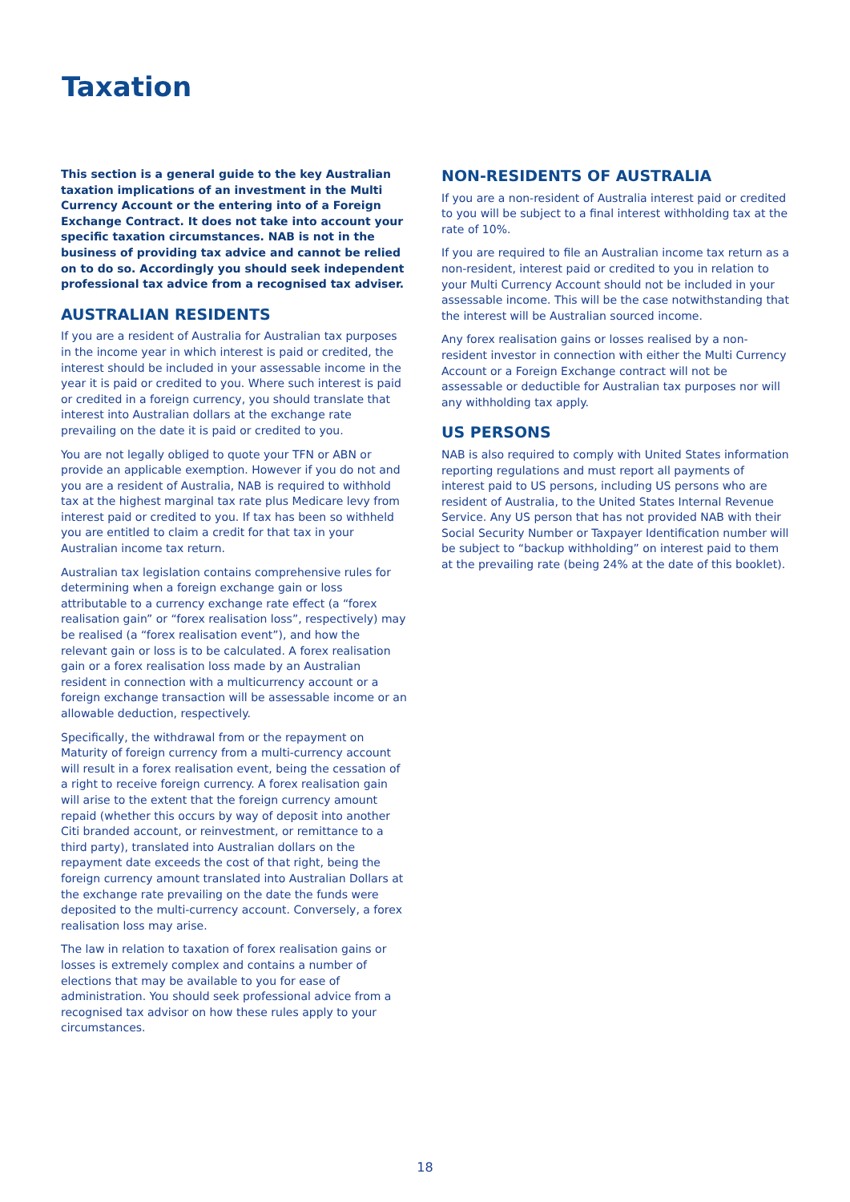Taxation
This section is a general guide to the key Australian taxation implications of an investment in the Multi Currency Account or the entering into of a Foreign Exchange Contract. It does not take into account your specific taxation circumstances. NAB is not in the business of providing tax advice and cannot be relied on to do so. Accordingly you should seek independent professional tax advice from a recognised tax adviser.
AUSTRALIAN RESIDENTS
If you are a resident of Australia for Australian tax purposes in the income year in which interest is paid or credited, the interest should be included in your assessable income in the year it is paid or credited to you. Where such interest is paid or credited in a foreign currency, you should translate that interest into Australian dollars at the exchange rate prevailing on the date it is paid or credited to you.
You are not legally obliged to quote your TFN or ABN or provide an applicable exemption. However if you do not and you are a resident of Australia, NAB is required to withhold tax at the highest marginal tax rate plus Medicare levy from interest paid or credited to you. If tax has been so withheld you are entitled to claim a credit for that tax in your Australian income tax return.
Australian tax legislation contains comprehensive rules for determining when a foreign exchange gain or loss attributable to a currency exchange rate effect (a “forex realisation gain” or “forex realisation loss”, respectively) may be realised (a “forex realisation event”), and how the relevant gain or loss is to be calculated. A forex realisation gain or a forex realisation loss made by an Australian resident in connection with a multicurrency account or a foreign exchange transaction will be assessable income or an allowable deduction, respectively.
Specifically, the withdrawal from or the repayment on Maturity of foreign currency from a multi-currency account will result in a forex realisation event, being the cessation of a right to receive foreign currency. A forex realisation gain will arise to the extent that the foreign currency amount repaid (whether this occurs by way of deposit into another Citi branded account, or reinvestment, or remittance to a third party), translated into Australian dollars on the repayment date exceeds the cost of that right, being the foreign currency amount translated into Australian Dollars at the exchange rate prevailing on the date the funds were deposited to the multi-currency account. Conversely, a forex realisation loss may arise.
The law in relation to taxation of forex realisation gains or losses is extremely complex and contains a number of elections that may be available to you for ease of administration. You should seek professional advice from a recognised tax advisor on how these rules apply to your circumstances.
NON-RESIDENTS OF AUSTRALIA
If you are a non-resident of Australia interest paid or credited to you will be subject to a final interest withholding tax at the rate of 10%.
If you are required to file an Australian income tax return as a non-resident, interest paid or credited to you in relation to your Multi Currency Account should not be included in your assessable income. This will be the case notwithstanding that the interest will be Australian sourced income.
Any forex realisation gains or losses realised by a non-resident investor in connection with either the Multi Currency Account or a Foreign Exchange contract will not be assessable or deductible for Australian tax purposes nor will any withholding tax apply.
US PERSONS
NAB is also required to comply with United States information reporting regulations and must report all payments of interest paid to US persons, including US persons who are resident of Australia, to the United States Internal Revenue Service. Any US person that has not provided NAB with their Social Security Number or Taxpayer Identification number will be subject to “backup withholding” on interest paid to them at the prevailing rate (being 24% at the date of this booklet).
18